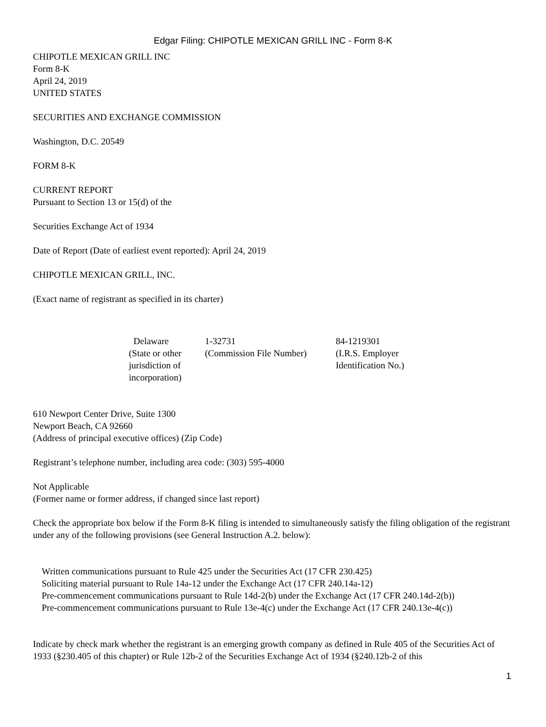Edgar Filing: CHIPOTLE MEXICAN GRILL INC - Form 8-K
CHIPOTLE MEXICAN GRILL INC
Form 8-K
April 24, 2019
UNITED STATES
SECURITIES AND EXCHANGE COMMISSION
Washington, D.C. 20549
FORM 8-K
CURRENT REPORT
Pursuant to Section 13 or 15(d) of the
Securities Exchange Act of 1934
Date of Report (Date of earliest event reported): April 24, 2019
CHIPOTLE MEXICAN GRILL, INC.
(Exact name of registrant as specified in its charter)
| Delaware (State or other jurisdiction of incorporation) | 1-32731 (Commission File Number) | 84-1219301 (I.R.S. Employer Identification No.) |
610 Newport Center Drive, Suite 1300
Newport Beach, CA 92660
(Address of principal executive offices) (Zip Code)
Registrant’s telephone number, including area code: (303) 595-4000
Not Applicable
(Former name or former address, if changed since last report)
Check the appropriate box below if the Form 8-K filing is intended to simultaneously satisfy the filing obligation of the registrant under any of the following provisions (see General Instruction A.2. below):
Written communications pursuant to Rule 425 under the Securities Act (17 CFR 230.425)
Soliciting material pursuant to Rule 14a-12 under the Exchange Act (17 CFR 240.14a-12)
Pre-commencement communications pursuant to Rule 14d-2(b) under the Exchange Act (17 CFR 240.14d-2(b))
Pre-commencement communications pursuant to Rule 13e-4(c) under the Exchange Act (17 CFR 240.13e-4(c))
Indicate by check mark whether the registrant is an emerging growth company as defined in Rule 405 of the Securities Act of 1933 (§230.405 of this chapter) or Rule 12b-2 of the Securities Exchange Act of 1934 (§240.12b-2 of this
1